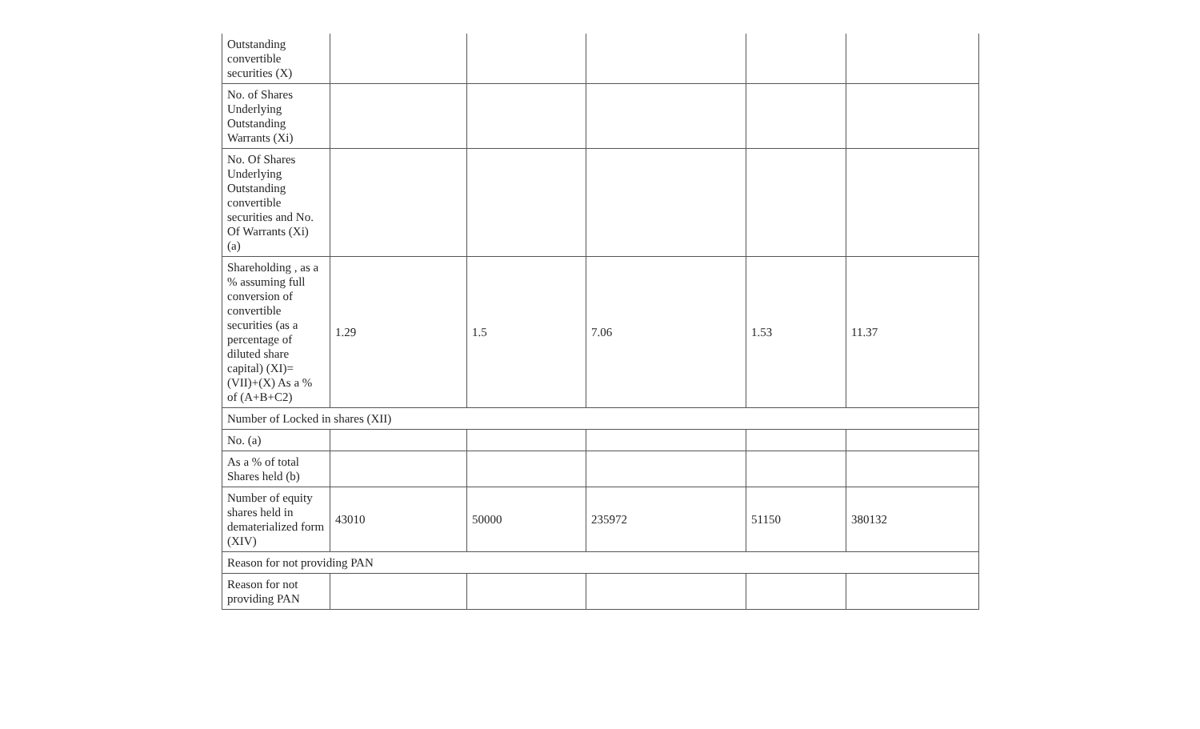| Outstanding convertible securities (X) | | | | | |
| No. of Shares Underlying Outstanding Warrants (Xi) | | | | | |
| No. Of Shares Underlying Outstanding convertible securities and No. Of Warrants (Xi) (a) | | | | | |
| Shareholding , as a % assuming full conversion of convertible securities (as a percentage of diluted share capital) (XI)= (VII)+(X) As a % of (A+B+C2) | 1.29 | 1.5 | 7.06 | 1.53 | 11.37 |
| Number of Locked in shares (XII) | | | | | |
| No. (a) | | | | | |
| As a % of total Shares held (b) | | | | | |
| Number of equity shares held in dematerialized form (XIV) | 43010 | 50000 | 235972 | 51150 | 380132 |
| Reason for not providing PAN | | | | | |
| Reason for not providing PAN | | | | | |